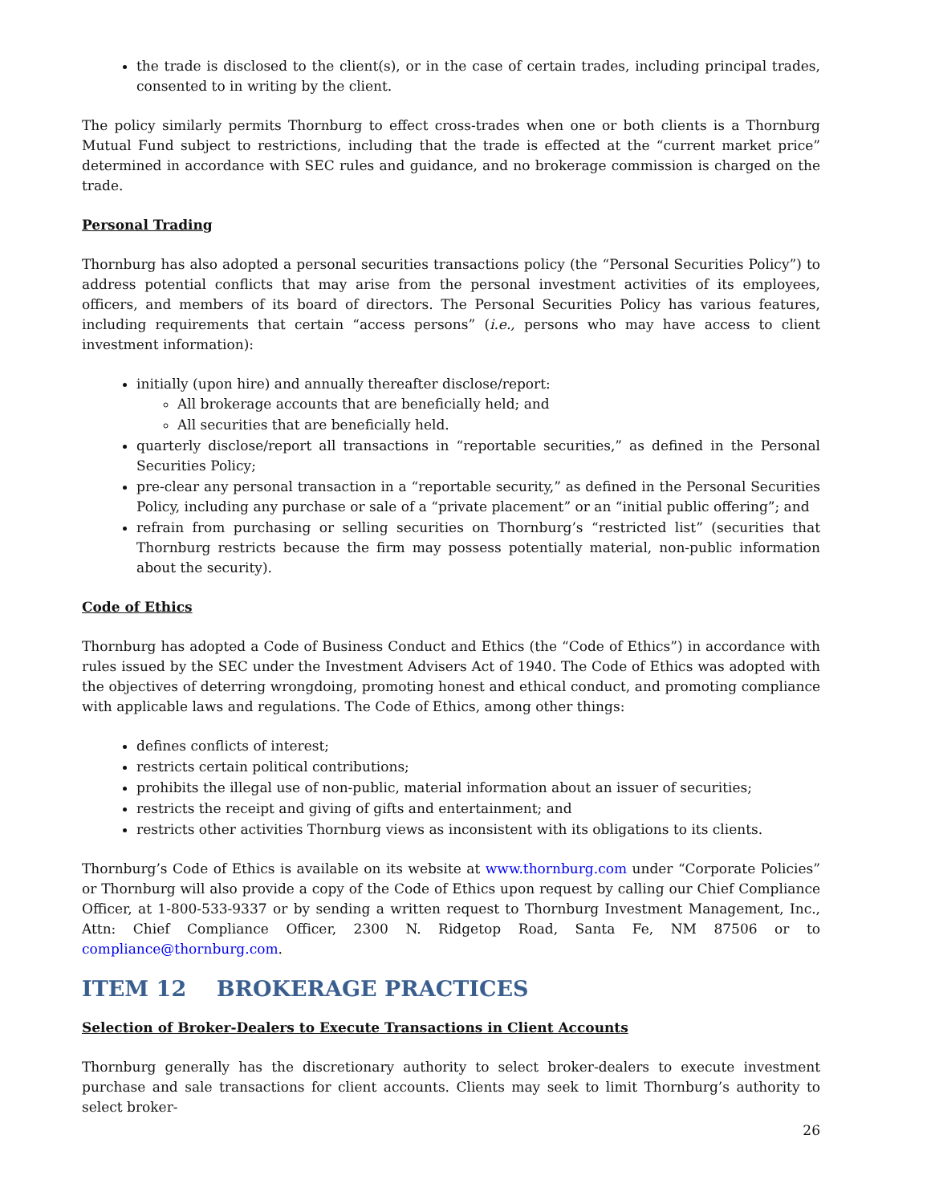the trade is disclosed to the client(s), or in the case of certain trades, including principal trades, consented to in writing by the client.
The policy similarly permits Thornburg to effect cross-trades when one or both clients is a Thornburg Mutual Fund subject to restrictions, including that the trade is effected at the “current market price” determined in accordance with SEC rules and guidance, and no brokerage commission is charged on the trade.
Personal Trading
Thornburg has also adopted a personal securities transactions policy (the “Personal Securities Policy”) to address potential conflicts that may arise from the personal investment activities of its employees, officers, and members of its board of directors. The Personal Securities Policy has various features, including requirements that certain “access persons” (i.e., persons who may have access to client investment information):
initially (upon hire) and annually thereafter disclose/report:
All brokerage accounts that are beneficially held; and
All securities that are beneficially held.
quarterly disclose/report all transactions in “reportable securities,” as defined in the Personal Securities Policy;
pre-clear any personal transaction in a “reportable security,” as defined in the Personal Securities Policy, including any purchase or sale of a “private placement” or an “initial public offering”; and
refrain from purchasing or selling securities on Thornburg’s “restricted list” (securities that Thornburg restricts because the firm may possess potentially material, non-public information about the security).
Code of Ethics
Thornburg has adopted a Code of Business Conduct and Ethics (the “Code of Ethics”) in accordance with rules issued by the SEC under the Investment Advisers Act of 1940. The Code of Ethics was adopted with the objectives of deterring wrongdoing, promoting honest and ethical conduct, and promoting compliance with applicable laws and regulations. The Code of Ethics, among other things:
defines conflicts of interest;
restricts certain political contributions;
prohibits the illegal use of non-public, material information about an issuer of securities;
restricts the receipt and giving of gifts and entertainment; and
restricts other activities Thornburg views as inconsistent with its obligations to its clients.
Thornburg’s Code of Ethics is available on its website at www.thornburg.com under “Corporate Policies” or Thornburg will also provide a copy of the Code of Ethics upon request by calling our Chief Compliance Officer, at 1-800-533-9337 or by sending a written request to Thornburg Investment Management, Inc., Attn: Chief Compliance Officer, 2300 N. Ridgetop Road, Santa Fe, NM 87506 or to compliance@thornburg.com.
ITEM 12 BROKERAGE PRACTICES
Selection of Broker-Dealers to Execute Transactions in Client Accounts
Thornburg generally has the discretionary authority to select broker-dealers to execute investment purchase and sale transactions for client accounts. Clients may seek to limit Thornburg’s authority to select broker-
26